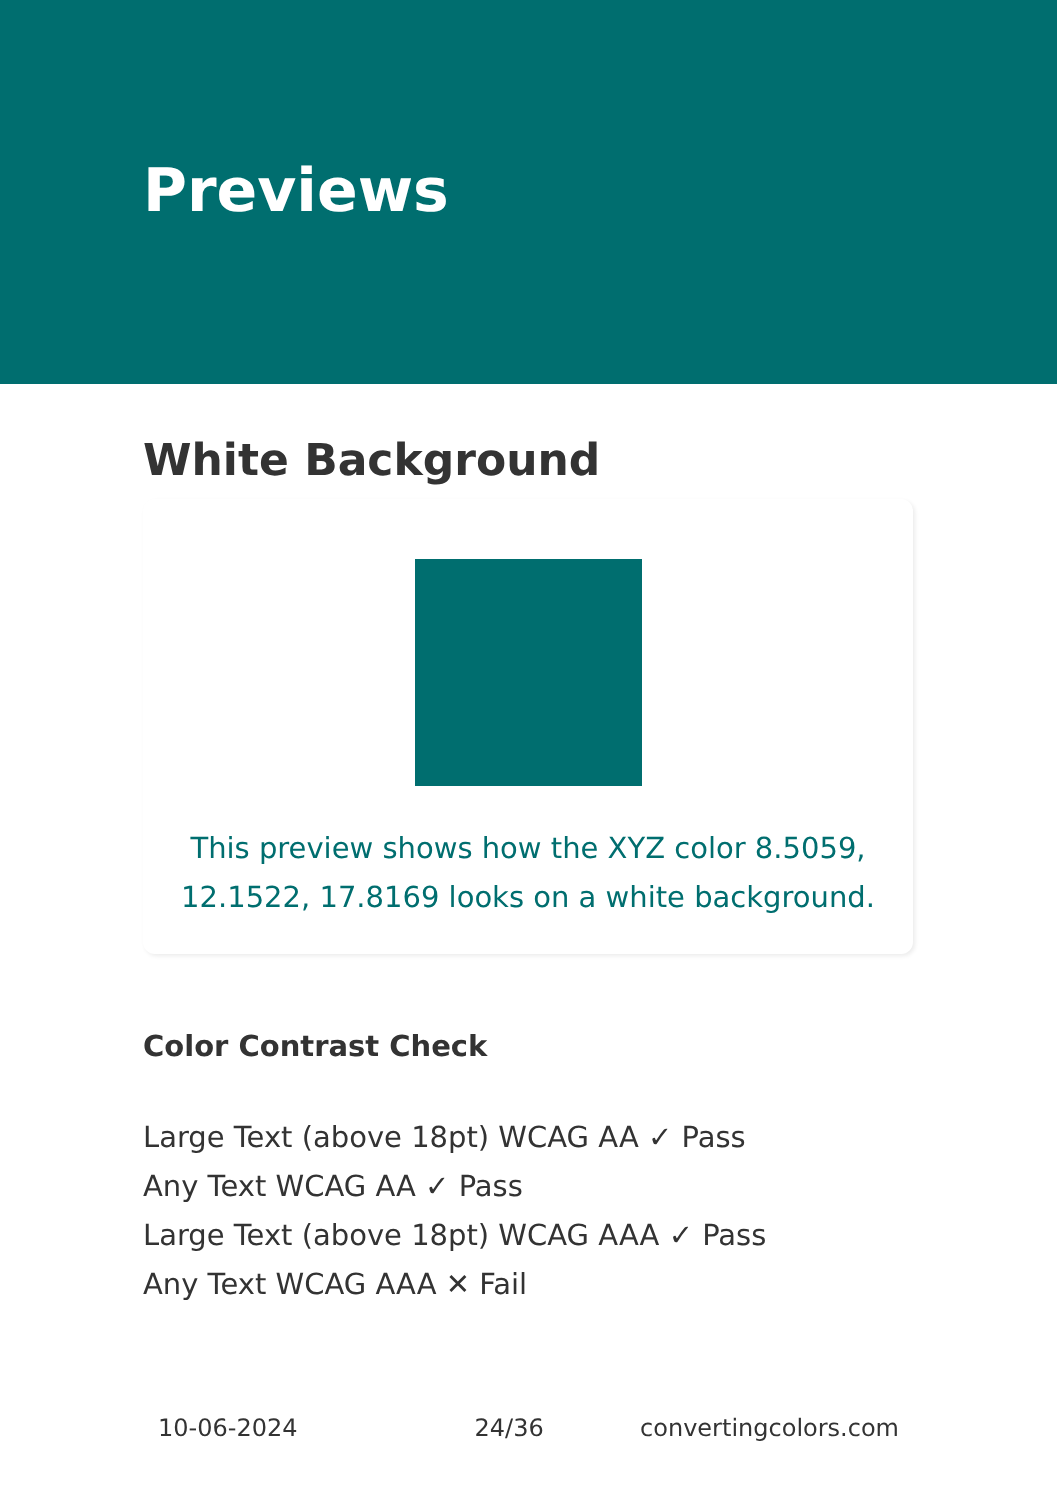Previews
White Background
This preview shows how the XYZ color 8.5059, 12.1522, 17.8169 looks on a white background.
Color Contrast Check
Large Text (above 18pt) WCAG AA ✓ Pass
Any Text WCAG AA ✓ Pass
Large Text (above 18pt) WCAG AAA ✓ Pass
Any Text WCAG AAA ✕ Fail
10-06-2024 24/36 convertingcolors.com